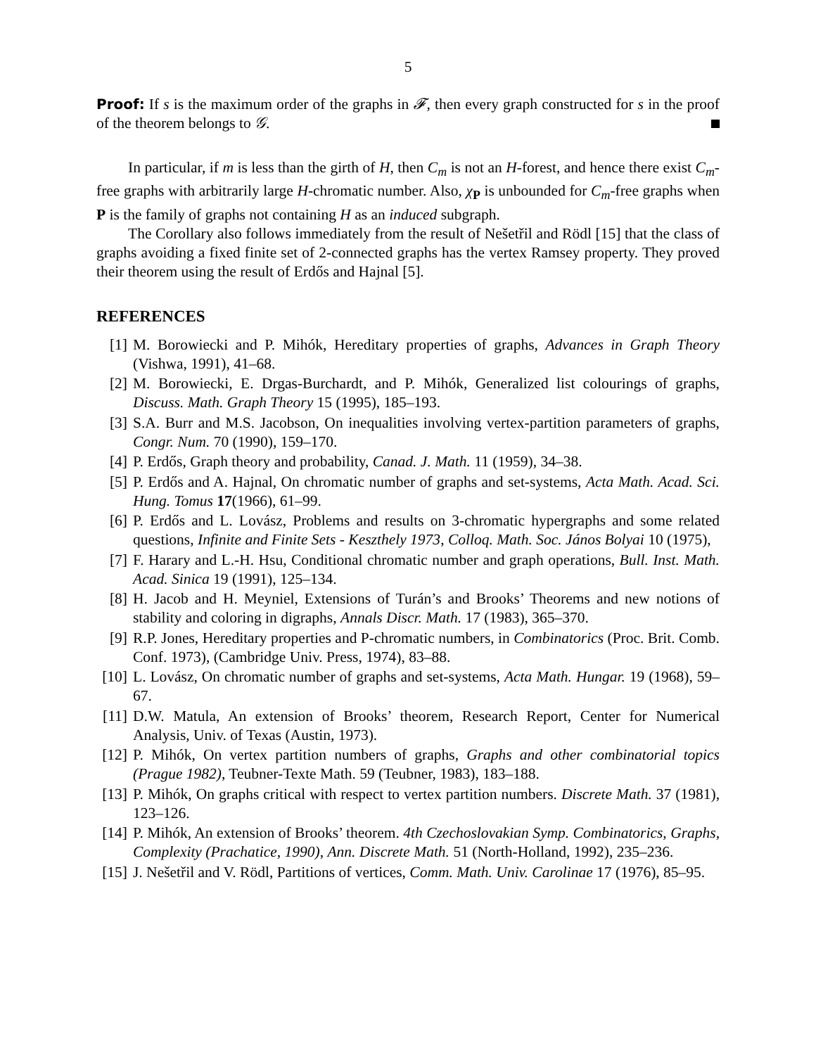5
Proof: If s is the maximum order of the graphs in 𝓕, then every graph constructed for s in the proof of the theorem belongs to 𝒢.
In particular, if m is less than the girth of H, then C<sub>m</sub> is not an H-forest, and hence there exist C<sub>m</sub>-free graphs with arbitrarily large H-chromatic number. Also, χ<sub>P</sub> is unbounded for C<sub>m</sub>-free graphs when P is the family of graphs not containing H as an induced subgraph.
The Corollary also follows immediately from the result of Nešetřil and Rödl [15] that the class of graphs avoiding a fixed finite set of 2-connected graphs has the vertex Ramsey property. They proved their theorem using the result of Erdős and Hajnal [5].
REFERENCES
[1] M. Borowiecki and P. Mihók, Hereditary properties of graphs, Advances in Graph Theory (Vishwa, 1991), 41–68.
[2] M. Borowiecki, E. Drgas-Burchardt, and P. Mihók, Generalized list colourings of graphs, Discuss. Math. Graph Theory 15 (1995), 185–193.
[3] S.A. Burr and M.S. Jacobson, On inequalities involving vertex-partition parameters of graphs, Congr. Num. 70 (1990), 159–170.
[4] P. Erdős, Graph theory and probability, Canad. J. Math. 11 (1959), 34–38.
[5] P. Erdős and A. Hajnal, On chromatic number of graphs and set-systems, Acta Math. Acad. Sci. Hung. Tomus 17(1966), 61–99.
[6] P. Erdős and L. Lovász, Problems and results on 3-chromatic hypergraphs and some related questions, Infinite and Finite Sets - Keszthely 1973, Colloq. Math. Soc. János Bolyai 10 (1975),
[7] F. Harary and L.-H. Hsu, Conditional chromatic number and graph operations, Bull. Inst. Math. Acad. Sinica 19 (1991), 125–134.
[8] H. Jacob and H. Meyniel, Extensions of Turán’s and Brooks’ Theorems and new notions of stability and coloring in digraphs, Annals Discr. Math. 17 (1983), 365–370.
[9] R.P. Jones, Hereditary properties and P-chromatic numbers, in Combinatorics (Proc. Brit. Comb. Conf. 1973), (Cambridge Univ. Press, 1974), 83–88.
[10] L. Lovász, On chromatic number of graphs and set-systems, Acta Math. Hungar. 19 (1968), 59–67.
[11] D.W. Matula, An extension of Brooks’ theorem, Research Report, Center for Numerical Analysis, Univ. of Texas (Austin, 1973).
[12] P. Mihók, On vertex partition numbers of graphs, Graphs and other combinatorial topics (Prague 1982), Teubner-Texte Math. 59 (Teubner, 1983), 183–188.
[13] P. Mihók, On graphs critical with respect to vertex partition numbers. Discrete Math. 37 (1981), 123–126.
[14] P. Mihók, An extension of Brooks’ theorem. 4th Czechoslovakian Symp. Combinatorics, Graphs, Complexity (Prachatice, 1990), Ann. Discrete Math. 51 (North-Holland, 1992), 235–236.
[15] J. Nešetřil and V. Rödl, Partitions of vertices, Comm. Math. Univ. Carolinae 17 (1976), 85–95.